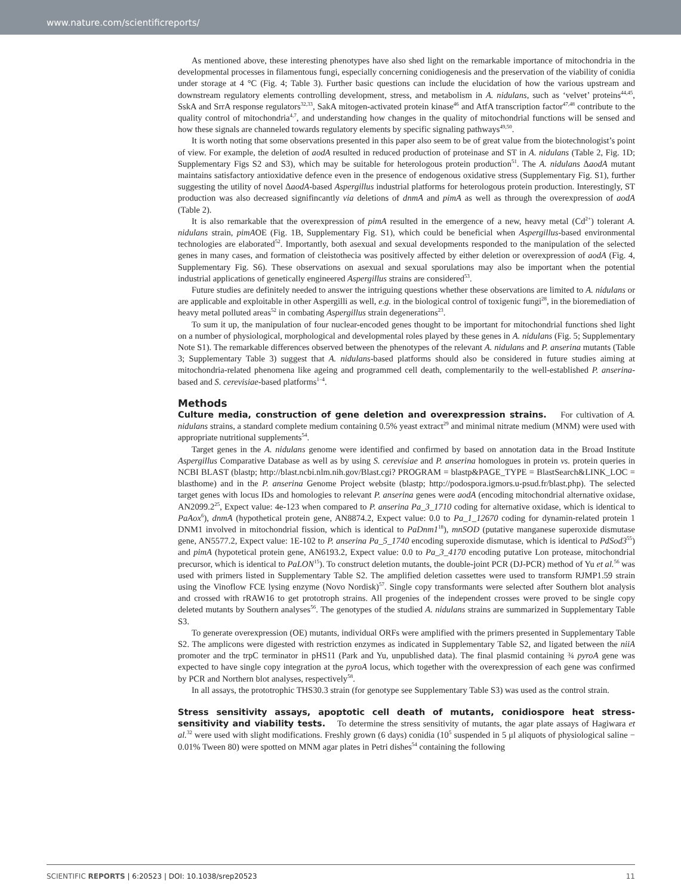www.nature.com/scientificreports/
As mentioned above, these interesting phenotypes have also shed light on the remarkable importance of mitochondria in the developmental processes in filamentous fungi, especially concerning conidiogenesis and the preservation of the viability of conidia under storage at 4 °C (Fig. 4; Table 3). Further basic questions can include the elucidation of how the various upstream and downstream regulatory elements controlling development, stress, and metabolism in A. nidulans, such as ‘velvet’ proteins<sup>44,45</sup>, SskA and SrrA response regulators<sup>32,33</sup>, SakA mitogen-activated protein kinase<sup>46</sup> and AtfA transcription factor<sup>47,48</sup> contribute to the quality control of mitochondria<sup>4,7</sup>, and understanding how changes in the quality of mitochondrial functions will be sensed and how these signals are channeled towards regulatory elements by specific signaling pathways<sup>49,50</sup>.
It is worth noting that some observations presented in this paper also seem to be of great value from the biotechnologist’s point of view. For example, the deletion of aodA resulted in reduced production of proteinase and ST in A. nidulans (Table 2, Fig. 1D; Supplementary Figs S2 and S3), which may be suitable for heterologous protein production<sup>51</sup>. The A. nidulans ΔaodA mutant maintains satisfactory antioxidative defence even in the presence of endogenous oxidative stress (Supplementary Fig. S1), further suggesting the utility of novel ΔaodA-based Aspergillus industrial platforms for heterologous protein production. Interestingly, ST production was also decreased signifincantly via deletions of dnmA and pimA as well as through the overexpression of aodA (Table 2).
It is also remarkable that the overexpression of pimA resulted in the emergence of a new, heavy metal (Cd<sup>2+</sup>) tolerant A. nidulans strain, pimAOE (Fig. 1B, Supplementary Fig. S1), which could be beneficial when Aspergillus-based environmental technologies are elaborated<sup>52</sup>. Importantly, both asexual and sexual developments responded to the manipulation of the selected genes in many cases, and formation of cleistothecia was positively affected by either deletion or overexpression of aodA (Fig. 4, Supplementary Fig. S6). These observations on asexual and sexual sporulations may also be important when the potential industrial applications of genetically engineered Aspergillus strains are considered<sup>53</sup>.
Future studies are definitely needed to answer the intriguing questions whether these observations are limited to A. nidulans or are applicable and exploitable in other Aspergilli as well, e.g. in the biological control of toxigenic fungi<sup>28</sup>, in the bioremediation of heavy metal polluted areas<sup>52</sup> in combating Aspergillus strain degenerations<sup>23</sup>.
To sum it up, the manipulation of four nuclear-encoded genes thought to be important for mitochondrial functions shed light on a number of physiological, morphological and developmental roles played by these genes in A. nidulans (Fig. 5; Supplementary Note S1). The remarkable differences observed between the phenotypes of the relevant A. nidulans and P. anserina mutants (Table 3; Supplementary Table 3) suggest that A. nidulans-based platforms should also be considered in future studies aiming at mitochondria-related phenomena like ageing and programmed cell death, complementarily to the well-established P. anserina-based and S. cerevisiae-based platforms<sup>1–4</sup>.
Methods
Culture media, construction of gene deletion and overexpression strains.
For cultivation of A. nidulans strains, a standard complete medium containing 0.5% yeast extract<sup>29</sup> and minimal nitrate medium (MNM) were used with appropriate nutritional supplements<sup>54</sup>.
Target genes in the A. nidulans genome were identified and confirmed by based on annotation data in the Broad Institute Aspergillus Comparative Database as well as by using S. cerevisiae and P. anserina homologues in protein vs. protein queries in NCBI BLAST (blastp; http://blast.ncbi.nlm.nih.gov/Blast.cgi? PROGRAM = blastp&PAGE_TYPE = BlastSearch&LINK_LOC = blasthome) and in the P. anserina Genome Project website (blastp; http://podospora.igmors.u-psud.fr/blast.php). The selected target genes with locus IDs and homologies to relevant P. anserina genes were aodA (encoding mitochondrial alternative oxidase, AN2099.2<sup>25</sup>, Expect value: 4e-123 when compared to P. anserina Pa_3_1710 coding for alternative oxidase, which is identical to PaAox<sup>6</sup>), dnmA (hypothetical protein gene, AN8874.2, Expect value: 0.0 to Pa_1_12670 coding for dynamin-related protein 1 DNM1 involved in mitochondrial fission, which is identical to PaDnm1<sup>18</sup>), mnSOD (putative manganese superoxide dismutase gene, AN5577.2, Expect value: 1E-102 to P. anserina Pa_5_1740 encoding superoxide dismutase, which is identical to PdSod3<sup>55</sup>) and pimA (hypotetical protein gene, AN6193.2, Expect value: 0.0 to Pa_3_4170 encoding putative Lon protease, mitochondrial precursor, which is identical to PaLON<sup>15</sup>). To construct deletion mutants, the double-joint PCR (DJ-PCR) method of Yu et al.<sup>56</sup> was used with primers listed in Supplementary Table S2. The amplified deletion cassettes were used to transform RJMP1.59 strain using the Vinoflow FCE lysing enzyme (Novo Nordisk)<sup>57</sup>. Single copy transformants were selected after Southern blot analysis and crossed with rRAW16 to get prototroph strains. All progenies of the independent crosses were proved to be single copy deleted mutants by Southern analyses<sup>56</sup>. The genotypes of the studied A. nidulans strains are summarized in Supplementary Table S3.
To generate overexpression (OE) mutants, individual ORFs were amplified with the primers presented in Supplementary Table S2. The amplicons were digested with restriction enzymes as indicated in Supplementary Table S2, and ligated between the niiA promoter and the trpC terminator in pHS11 (Park and Yu, unpublished data). The final plasmid containing ¾ pyroA gene was expected to have single copy integration at the pyroA locus, which together with the overexpression of each gene was confirmed by PCR and Northern blot analyses, respectively<sup>58</sup>.
In all assays, the prototrophic THS30.3 strain (for genotype see Supplementary Table S3) was used as the control strain.
Stress sensitivity assays, apoptotic cell death of mutants, conidiospore heat stress-sensitivity and viability tests.
To determine the stress sensitivity of mutants, the agar plate assays of Hagiwara et al.<sup>32</sup> were used with slight modifications. Freshly grown (6 days) conidia (10<sup>5</sup> suspended in 5 μl aliquots of physiological saline − 0.01% Tween 80) were spotted on MNM agar plates in Petri dishes<sup>54</sup> containing the following
SCIENTIFIC REPORTS | 6:20523 | DOI: 10.1038/srep20523 11